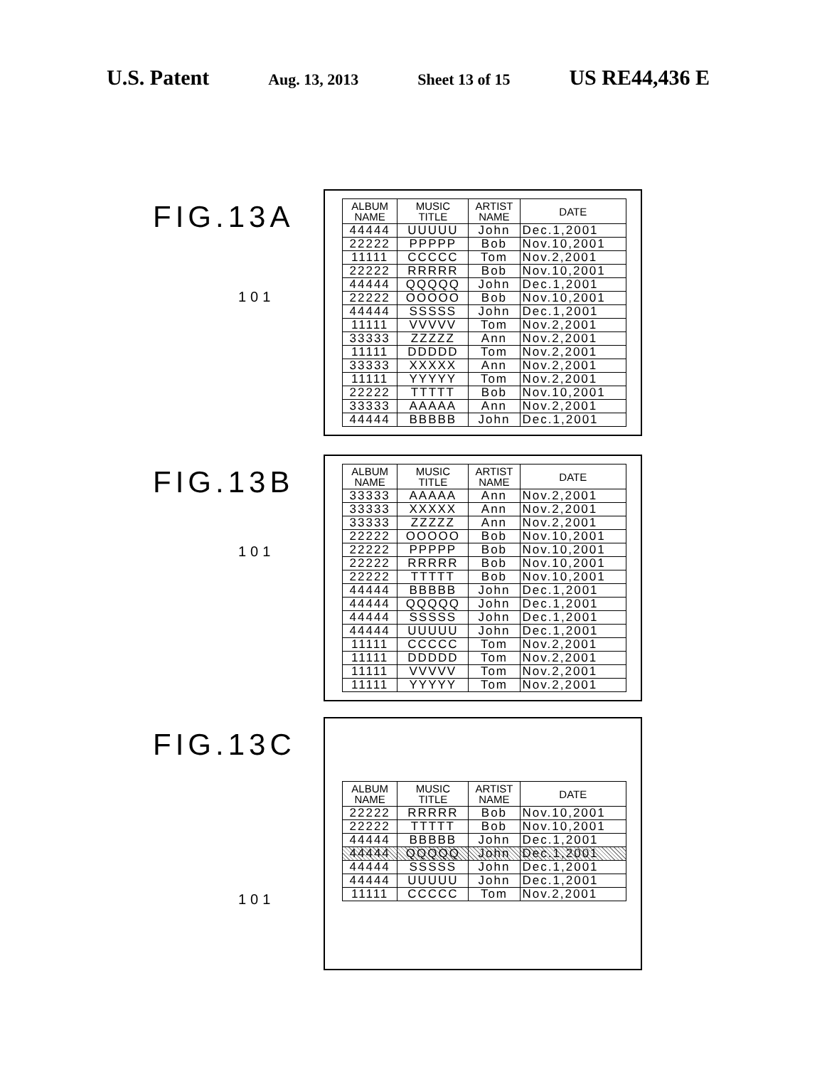U.S. Patent Aug. 13, 2013 Sheet 13 of 15 US RE44,436 E
FIG.13A
101
| ALBUM NAME | MUSIC TITLE | ARTIST NAME | DATE |
| --- | --- | --- | --- |
| 44444 | UUUUU | John | Dec.1,2001 |
| 22222 | PPPPP | Bob | Nov.10,2001 |
| 11111 | CCCCC | Tom | Nov.2,2001 |
| 22222 | RRRRR | Bob | Nov.10,2001 |
| 44444 | QQQQQ | John | Dec.1,2001 |
| 22222 | OOOOO | Bob | Nov.10,2001 |
| 44444 | SSSSS | John | Dec.1,2001 |
| 11111 | VVVVV | Tom | Nov.2,2001 |
| 33333 | ZZZZZ | Ann | Nov.2,2001 |
| 11111 | DDDDD | Tom | Nov.2,2001 |
| 33333 | XXXXX | Ann | Nov.2,2001 |
| 11111 | YYYYY | Tom | Nov.2,2001 |
| 22222 | TTTTT | Bob | Nov.10,2001 |
| 33333 | AAAAA | Ann | Nov.2,2001 |
| 44444 | BBBBB | John | Dec.1,2001 |
FIG.13B
101
| ALBUM NAME | MUSIC TITLE | ARTIST NAME | DATE |
| --- | --- | --- | --- |
| 33333 | AAAAA | Ann | Nov.2,2001 |
| 33333 | XXXXX | Ann | Nov.2,2001 |
| 33333 | ZZZZZ | Ann | Nov.2,2001 |
| 22222 | OOOOO | Bob | Nov.10,2001 |
| 22222 | PPPPP | Bob | Nov.10,2001 |
| 22222 | RRRRR | Bob | Nov.10,2001 |
| 22222 | TTTTT | Bob | Nov.10,2001 |
| 44444 | BBBBB | John | Dec.1,2001 |
| 44444 | QQQQQ | John | Dec.1,2001 |
| 44444 | SSSSS | John | Dec.1,2001 |
| 44444 | UUUUU | John | Dec.1,2001 |
| 11111 | CCCCC | Tom | Nov.2,2001 |
| 11111 | DDDDD | Tom | Nov.2,2001 |
| 11111 | VVVVV | Tom | Nov.2,2001 |
| 11111 | YYYYY | Tom | Nov.2,2001 |
FIG.13C
101
| ALBUM NAME | MUSIC TITLE | ARTIST NAME | DATE |
| --- | --- | --- | --- |
| 22222 | RRRRR | Bob | Nov.10,2001 |
| 22222 | TTTTT | Bob | Nov.10,2001 |
| 44444 | BBBBB | John | Dec.1,2001 |
| 44444 | QQQQQ | John | Dec.1,2001 |
| 44444 | SSSSS | John | Dec.1,2001 |
| 44444 | UUUUU | John | Dec.1,2001 |
| 11111 | CCCCC | Tom | Nov.2,2001 |